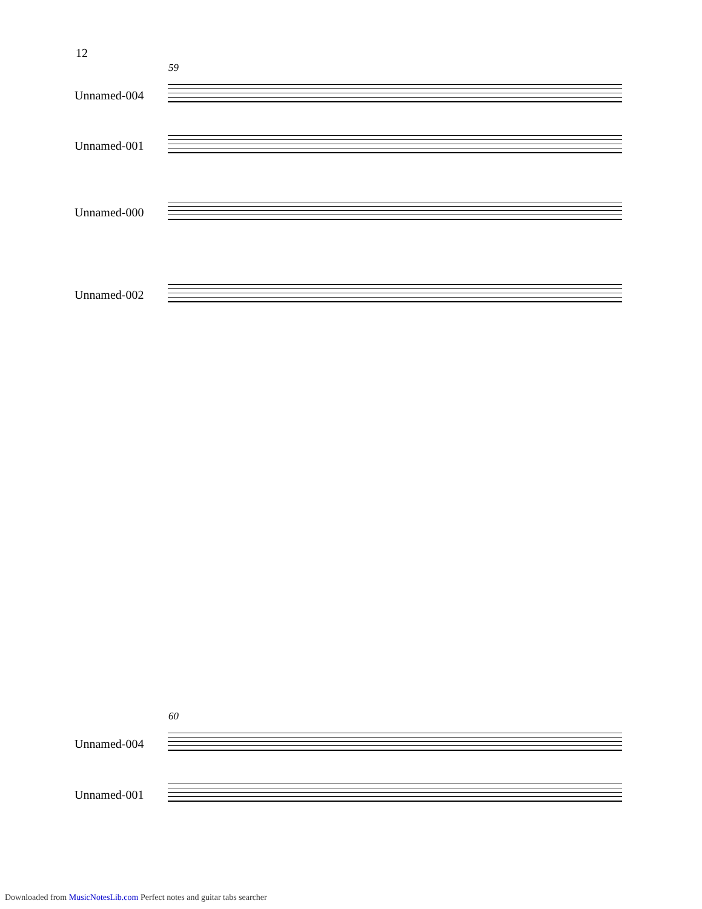12
59
Unnamed-004
Unnamed-001
Unnamed-000
Unnamed-002
60
Unnamed-004
Unnamed-001
Downloaded from MusicNotesLib.com Perfect notes and guitar tabs searcher